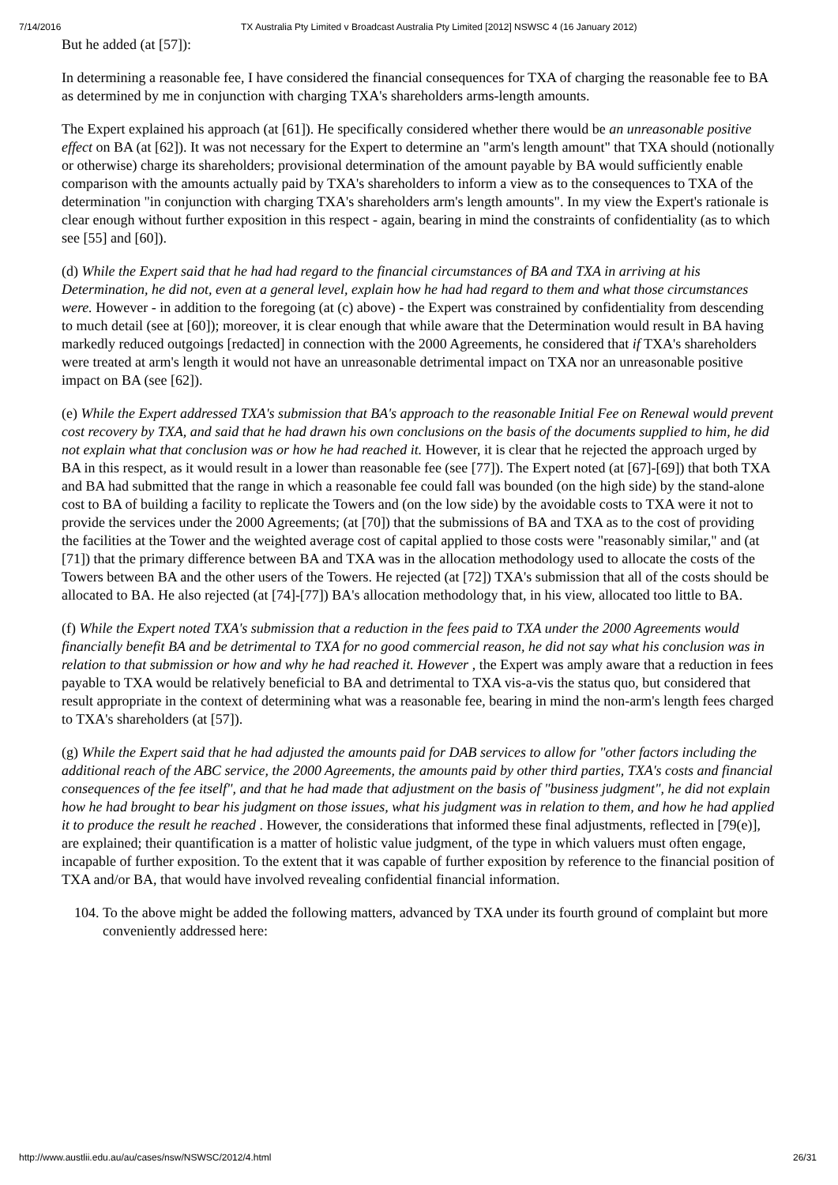7/14/2016 TX Australia Pty Limited v Broadcast Australia Pty Limited [2012] NSWSC 4 (16 January 2012)
But he added (at [57]):
In determining a reasonable fee, I have considered the financial consequences for TXA of charging the reasonable fee to BA as determined by me in conjunction with charging TXA's shareholders arms-length amounts.
The Expert explained his approach (at [61]). He specifically considered whether there would be an unreasonable positive effect on BA (at [62]). It was not necessary for the Expert to determine an "arm's length amount" that TXA should (notionally or otherwise) charge its shareholders; provisional determination of the amount payable by BA would sufficiently enable comparison with the amounts actually paid by TXA's shareholders to inform a view as to the consequences to TXA of the determination "in conjunction with charging TXA's shareholders arm's length amounts". In my view the Expert's rationale is clear enough without further exposition in this respect - again, bearing in mind the constraints of confidentiality (as to which see [55] and [60]).
(d) While the Expert said that he had had regard to the financial circumstances of BA and TXA in arriving at his Determination, he did not, even at a general level, explain how he had had regard to them and what those circumstances were. However - in addition to the foregoing (at (c) above) - the Expert was constrained by confidentiality from descending to much detail (see at [60]); moreover, it is clear enough that while aware that the Determination would result in BA having markedly reduced outgoings [redacted] in connection with the 2000 Agreements, he considered that if TXA's shareholders were treated at arm's length it would not have an unreasonable detrimental impact on TXA nor an unreasonable positive impact on BA (see [62]).
(e) While the Expert addressed TXA's submission that BA's approach to the reasonable Initial Fee on Renewal would prevent cost recovery by TXA, and said that he had drawn his own conclusions on the basis of the documents supplied to him, he did not explain what that conclusion was or how he had reached it. However, it is clear that he rejected the approach urged by BA in this respect, as it would result in a lower than reasonable fee (see [77]). The Expert noted (at [67]-[69]) that both TXA and BA had submitted that the range in which a reasonable fee could fall was bounded (on the high side) by the stand-alone cost to BA of building a facility to replicate the Towers and (on the low side) by the avoidable costs to TXA were it not to provide the services under the 2000 Agreements; (at [70]) that the submissions of BA and TXA as to the cost of providing the facilities at the Tower and the weighted average cost of capital applied to those costs were "reasonably similar," and (at [71]) that the primary difference between BA and TXA was in the allocation methodology used to allocate the costs of the Towers between BA and the other users of the Towers. He rejected (at [72]) TXA's submission that all of the costs should be allocated to BA. He also rejected (at [74]-[77]) BA's allocation methodology that, in his view, allocated too little to BA.
(f) While the Expert noted TXA's submission that a reduction in the fees paid to TXA under the 2000 Agreements would financially benefit BA and be detrimental to TXA for no good commercial reason, he did not say what his conclusion was in relation to that submission or how and why he had reached it. However , the Expert was amply aware that a reduction in fees payable to TXA would be relatively beneficial to BA and detrimental to TXA vis-a-vis the status quo, but considered that result appropriate in the context of determining what was a reasonable fee, bearing in mind the non-arm's length fees charged to TXA's shareholders (at [57]).
(g) While the Expert said that he had adjusted the amounts paid for DAB services to allow for "other factors including the additional reach of the ABC service, the 2000 Agreements, the amounts paid by other third parties, TXA's costs and financial consequences of the fee itself", and that he had made that adjustment on the basis of "business judgment", he did not explain how he had brought to bear his judgment on those issues, what his judgment was in relation to them, and how he had applied it to produce the result he reached . However, the considerations that informed these final adjustments, reflected in [79(e)], are explained; their quantification is a matter of holistic value judgment, of the type in which valuers must often engage, incapable of further exposition. To the extent that it was capable of further exposition by reference to the financial position of TXA and/or BA, that would have involved revealing confidential financial information.
104. To the above might be added the following matters, advanced by TXA under its fourth ground of complaint but more conveniently addressed here:
http://www.austlii.edu.au/au/cases/nsw/NSWSC/2012/4.html 26/31